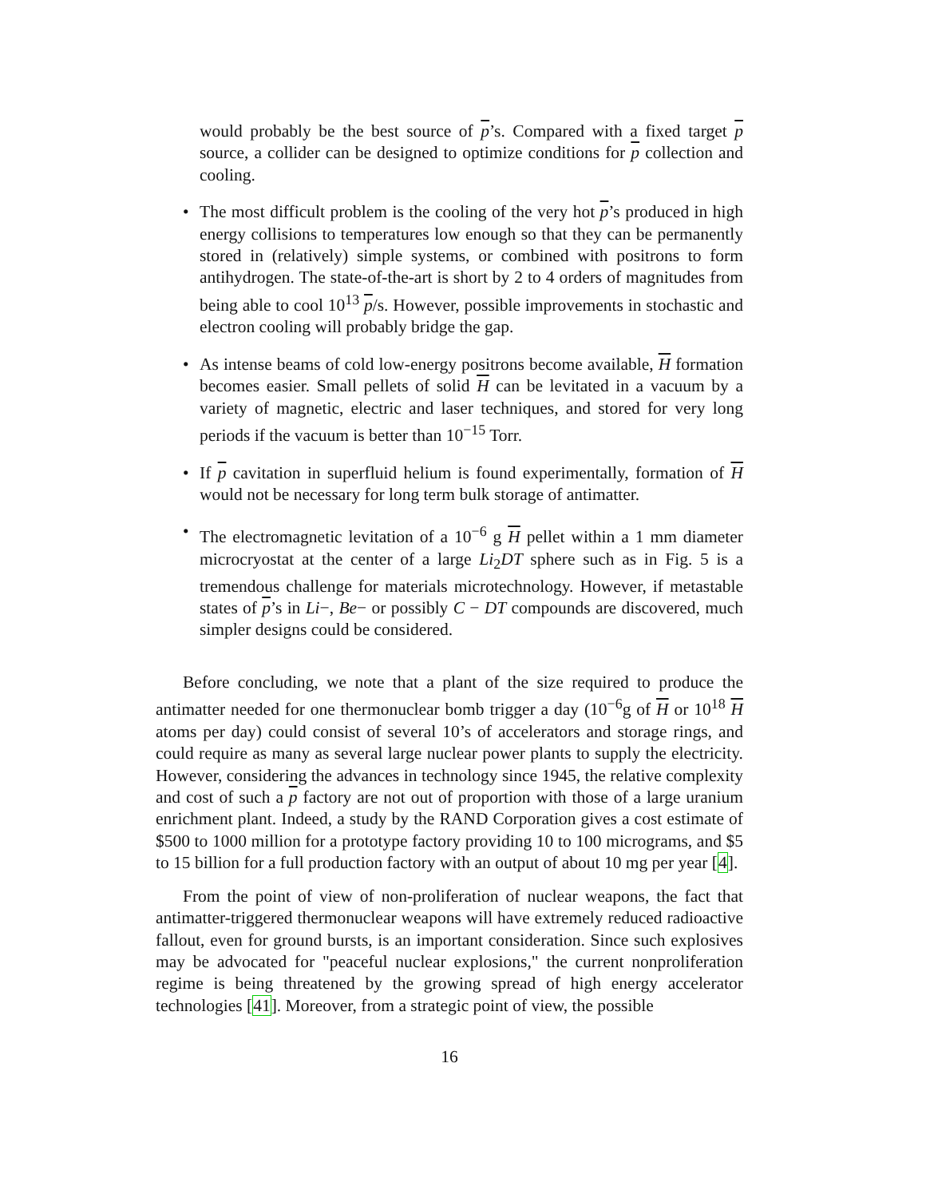would probably be the best source of p’s. Compared with a fixed target p source, a collider can be designed to optimize conditions for p collection and cooling.
• The most difficult problem is the cooling of the very hot p’s produced in high energy collisions to temperatures low enough so that they can be permanently stored in (relatively) simple systems, or combined with positrons to form antihydrogen. The state-of-the-art is short by 2 to 4 orders of magnitudes from being able to cool 10<sup>13</sup> p/s. However, possible improvements in stochastic and electron cooling will probably bridge the gap.
• As intense beams of cold low-energy positrons become available, H formation becomes easier. Small pellets of solid H can be levitated in a vacuum by a variety of magnetic, electric and laser techniques, and stored for very long periods if the vacuum is better than 10<sup>−15</sup> Torr.
• If p cavitation in superfluid helium is found experimentally, formation of H would not be necessary for long term bulk storage of antimatter.
• The electromagnetic levitation of a 10<sup>−6</sup> g H pellet within a 1 mm diameter microcryostat at the center of a large Li<sub>2</sub>DT sphere such as in Fig. 5 is a tremendous challenge for materials microtechnology. However, if metastable states of p’s in Li−, Be− or possibly C − DT compounds are discovered, much simpler designs could be considered.
Before concluding, we note that a plant of the size required to produce the antimatter needed for one thermonuclear bomb trigger a day (10<sup>−6</sup>g of H or 10<sup>18</sup> H atoms per day) could consist of several 10’s of accelerators and storage rings, and could require as many as several large nuclear power plants to supply the electricity. However, considering the advances in technology since 1945, the relative complexity and cost of such a p factory are not out of proportion with those of a large uranium enrichment plant. Indeed, a study by the RAND Corporation gives a cost estimate of $500 to 1000 million for a prototype factory providing 10 to 100 micrograms, and $5 to 15 billion for a full production factory with an output of about 10 mg per year [4].
From the point of view of non-proliferation of nuclear weapons, the fact that antimatter-triggered thermonuclear weapons will have extremely reduced radioactive fallout, even for ground bursts, is an important consideration. Since such explosives may be advocated for "peaceful nuclear explosions," the current nonproliferation regime is being threatened by the growing spread of high energy accelerator technologies [41]. Moreover, from a strategic point of view, the possible
16